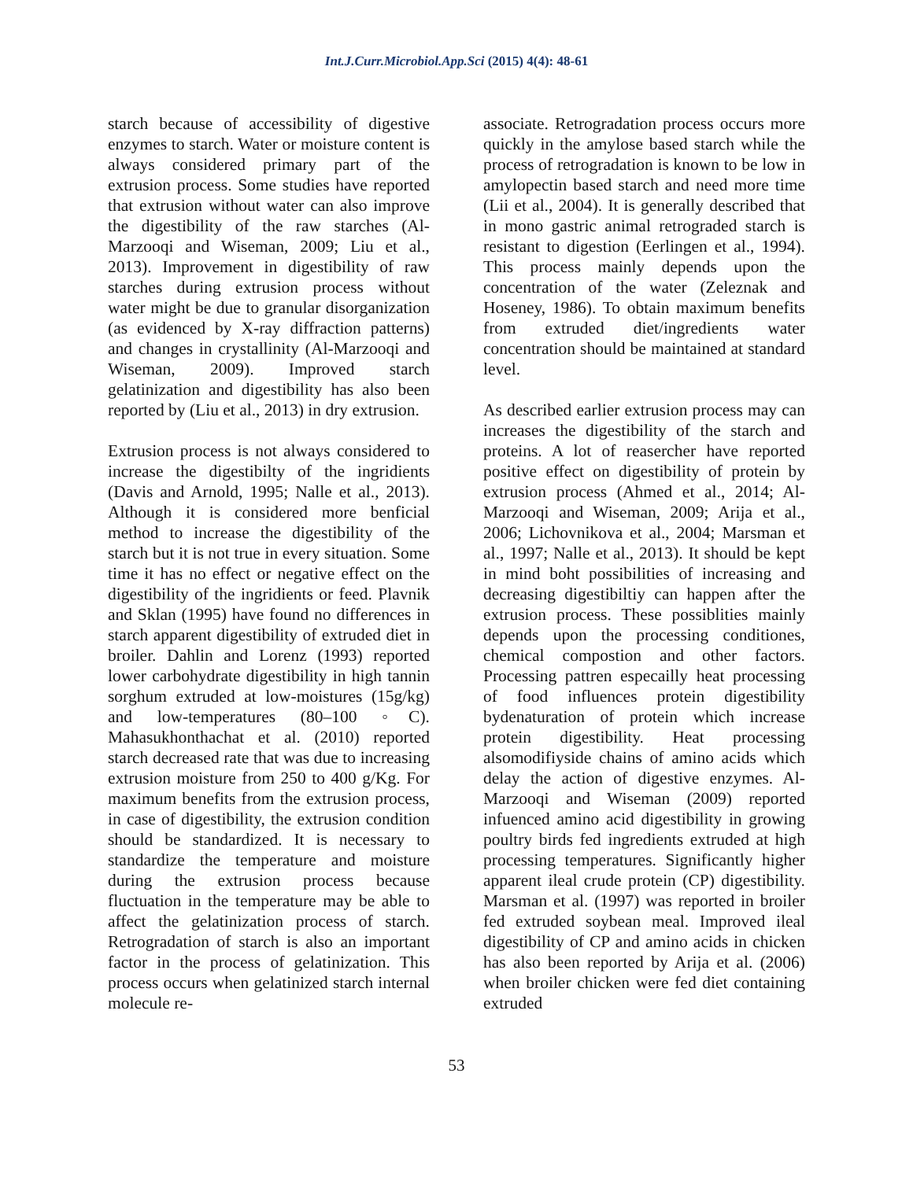Int.J.Curr.Microbiol.App.Sci (2015) 4(4): 48-61
starch because of accessibility of digestive enzymes to starch. Water or moisture content is always considered primary part of the extrusion process. Some studies have reported that extrusion without water can also improve the digestibility of the raw starches (Al-Marzooqi and Wiseman, 2009; Liu et al., 2013). Improvement in digestibility of raw starches during extrusion process without water might be due to granular disorganization (as evidenced by X-ray diffraction patterns) and changes in crystallinity (Al-Marzooqi and Wiseman, 2009). Improved starch gelatinization and digestibility has also been reported by (Liu et al., 2013) in dry extrusion.
Extrusion process is not always considered to increase the digestibilty of the ingridients (Davis and Arnold, 1995; Nalle et al., 2013). Although it is considered more benficial method to increase the digestibility of the starch but it is not true in every situation. Some time it has no effect or negative effect on the digestibility of the ingridients or feed. Plavnik and Sklan (1995) have found no differences in starch apparent digestibility of extruded diet in broiler. Dahlin and Lorenz (1993) reported lower carbohydrate digestibility in high tannin sorghum extruded at low-moistures (15g/kg) and low-temperatures (80–100 ◦C). Mahasukhonthachat et al. (2010) reported starch decreased rate that was due to increasing extrusion moisture from 250 to 400 g/Kg. For maximum benefits from the extrusion process, in case of digestibility, the extrusion condition should be standardized. It is necessary to standardize the temperature and moisture during the extrusion process because fluctuation in the temperature may be able to affect the gelatinization process of starch. Retrogradation of starch is also an important factor in the process of gelatinization. This process occurs when gelatinized starch internal molecule re-
associate. Retrogradation process occurs more quickly in the amylose based starch while the process of retrogradation is known to be low in amylopectin based starch and need more time (Lii et al., 2004). It is generally described that in mono gastric animal retrograded starch is resistant to digestion (Eerlingen et al., 1994). This process mainly depends upon the concentration of the water (Zeleznak and Hoseney, 1986). To obtain maximum benefits from extruded diet/ingredients water concentration should be maintained at standard level.
As described earlier extrusion process may can increases the digestibility of the starch and proteins. A lot of reasercher have reported positive effect on digestibility of protein by extrusion process (Ahmed et al., 2014; Al-Marzooqi and Wiseman, 2009; Arija et al., 2006; Lichovnikova et al., 2004; Marsman et al., 1997; Nalle et al., 2013). It should be kept in mind boht possibilities of increasing and decreasing digestibiltiy can happen after the extrusion process. These possiblities mainly depends upon the processing conditiones, chemical compostion and other factors. Processing pattren especailly heat processing of food influences protein digestibility bydenaturation of protein which increase protein digestibility. Heat processing alsomodifiyside chains of amino acids which delay the action of digestive enzymes. Al-Marzooqi and Wiseman (2009) reported infuenced amino acid digestibility in growing poultry birds fed ingredients extruded at high processing temperatures. Significantly higher apparent ileal crude protein (CP) digestibility. Marsman et al. (1997) was reported in broiler fed extruded soybean meal. Improved ileal digestibility of CP and amino acids in chicken has also been reported by Arija et al. (2006) when broiler chicken were fed diet containing extruded
53